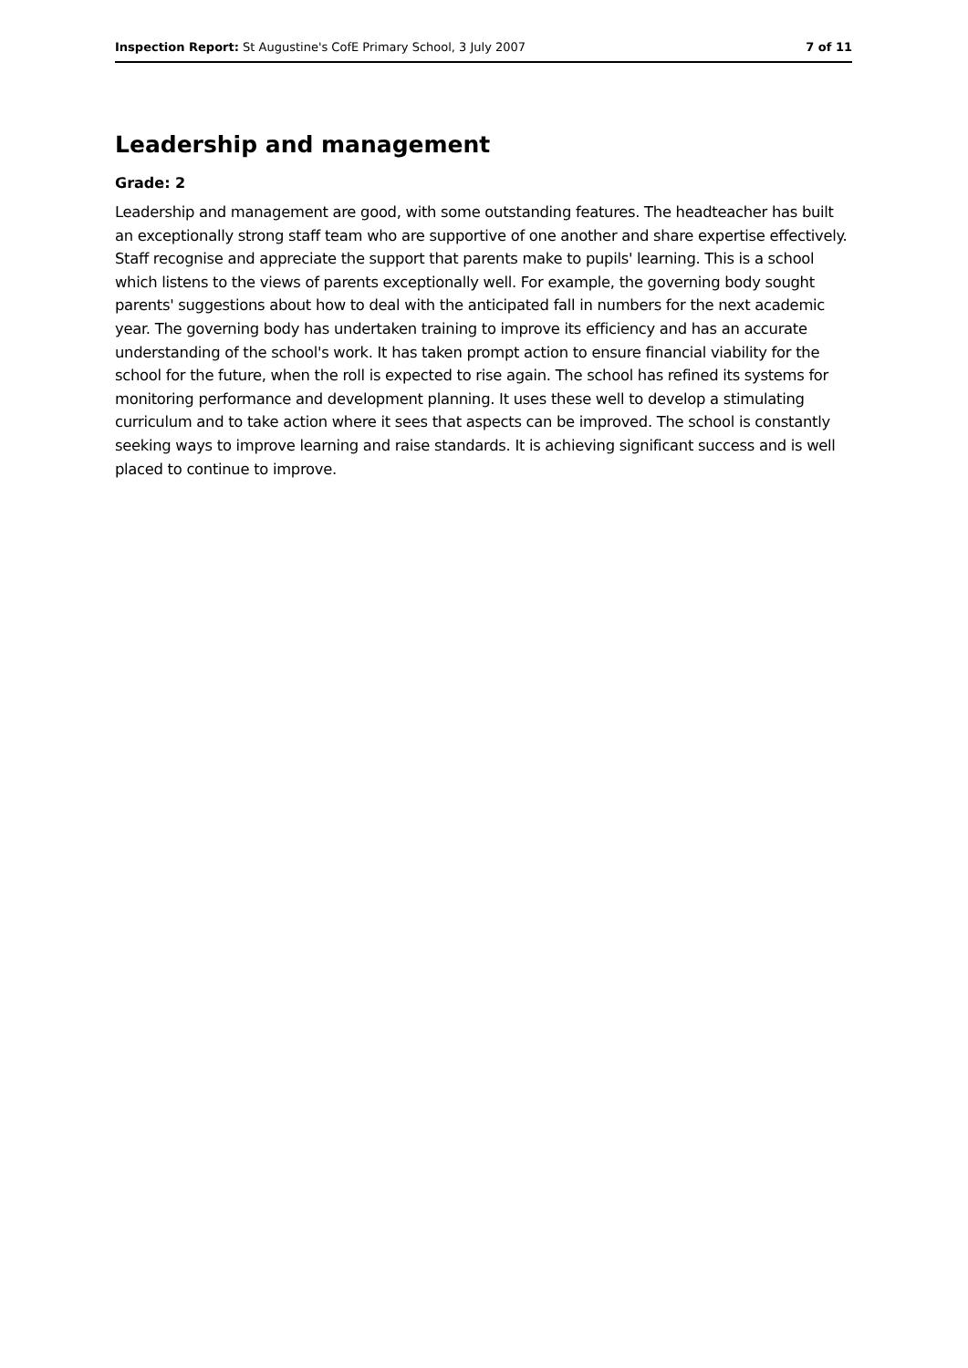Inspection Report: St Augustine's CofE Primary School, 3 July 2007 7 of 11
Leadership and management
Grade: 2
Leadership and management are good, with some outstanding features. The headteacher has built an exceptionally strong staff team who are supportive of one another and share expertise effectively. Staff recognise and appreciate the support that parents make to pupils' learning. This is a school which listens to the views of parents exceptionally well. For example, the governing body sought parents' suggestions about how to deal with the anticipated fall in numbers for the next academic year. The governing body has undertaken training to improve its efficiency and has an accurate understanding of the school's work. It has taken prompt action to ensure financial viability for the school for the future, when the roll is expected to rise again. The school has refined its systems for monitoring performance and development planning. It uses these well to develop a stimulating curriculum and to take action where it sees that aspects can be improved. The school is constantly seeking ways to improve learning and raise standards. It is achieving significant success and is well placed to continue to improve.